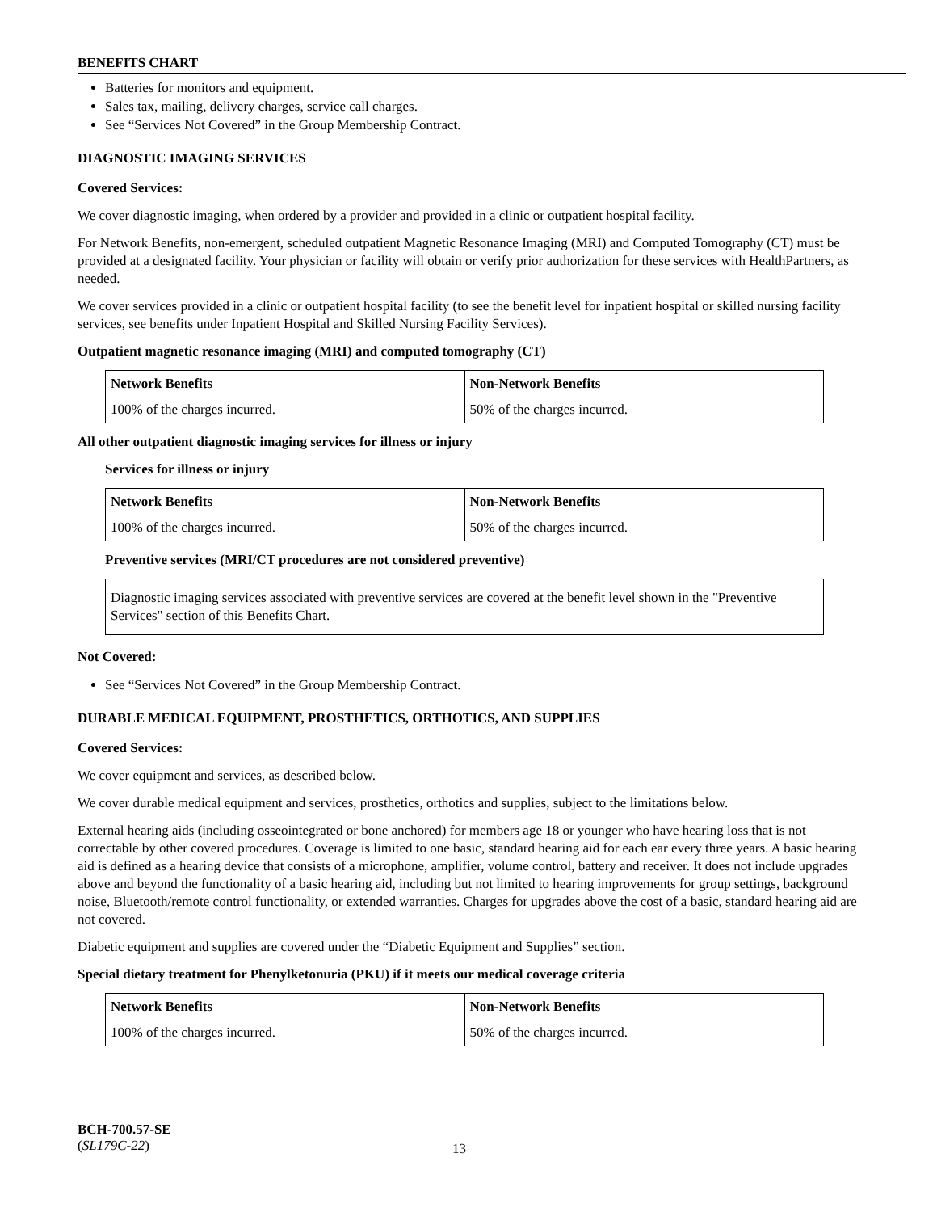BENEFITS CHART
Batteries for monitors and equipment.
Sales tax, mailing, delivery charges, service call charges.
See “Services Not Covered” in the Group Membership Contract.
DIAGNOSTIC IMAGING SERVICES
Covered Services:
We cover diagnostic imaging, when ordered by a provider and provided in a clinic or outpatient hospital facility.
For Network Benefits, non-emergent, scheduled outpatient Magnetic Resonance Imaging (MRI) and Computed Tomography (CT) must be provided at a designated facility. Your physician or facility will obtain or verify prior authorization for these services with HealthPartners, as needed.
We cover services provided in a clinic or outpatient hospital facility (to see the benefit level for inpatient hospital or skilled nursing facility services, see benefits under Inpatient Hospital and Skilled Nursing Facility Services).
Outpatient magnetic resonance imaging (MRI) and computed tomography (CT)
| Network Benefits | Non-Network Benefits |
| --- | --- |
| 100% of the charges incurred. | 50% of the charges incurred. |
All other outpatient diagnostic imaging services for illness or injury
Services for illness or injury
| Network Benefits | Non-Network Benefits |
| --- | --- |
| 100% of the charges incurred. | 50% of the charges incurred. |
Preventive services (MRI/CT procedures are not considered preventive)
Diagnostic imaging services associated with preventive services are covered at the benefit level shown in the "Preventive Services" section of this Benefits Chart.
Not Covered:
See “Services Not Covered” in the Group Membership Contract.
DURABLE MEDICAL EQUIPMENT, PROSTHETICS, ORTHOTICS, AND SUPPLIES
Covered Services:
We cover equipment and services, as described below.
We cover durable medical equipment and services, prosthetics, orthotics and supplies, subject to the limitations below.
External hearing aids (including osseointegrated or bone anchored) for members age 18 or younger who have hearing loss that is not correctable by other covered procedures. Coverage is limited to one basic, standard hearing aid for each ear every three years. A basic hearing aid is defined as a hearing device that consists of a microphone, amplifier, volume control, battery and receiver. It does not include upgrades above and beyond the functionality of a basic hearing aid, including but not limited to hearing improvements for group settings, background noise, Bluetooth/remote control functionality, or extended warranties. Charges for upgrades above the cost of a basic, standard hearing aid are not covered.
Diabetic equipment and supplies are covered under the “Diabetic Equipment and Supplies” section.
Special dietary treatment for Phenylketonuria (PKU) if it meets our medical coverage criteria
| Network Benefits | Non-Network Benefits |
| --- | --- |
| 100% of the charges incurred. | 50% of the charges incurred. |
BCH-700.57-SE
(SL179C-22)
13